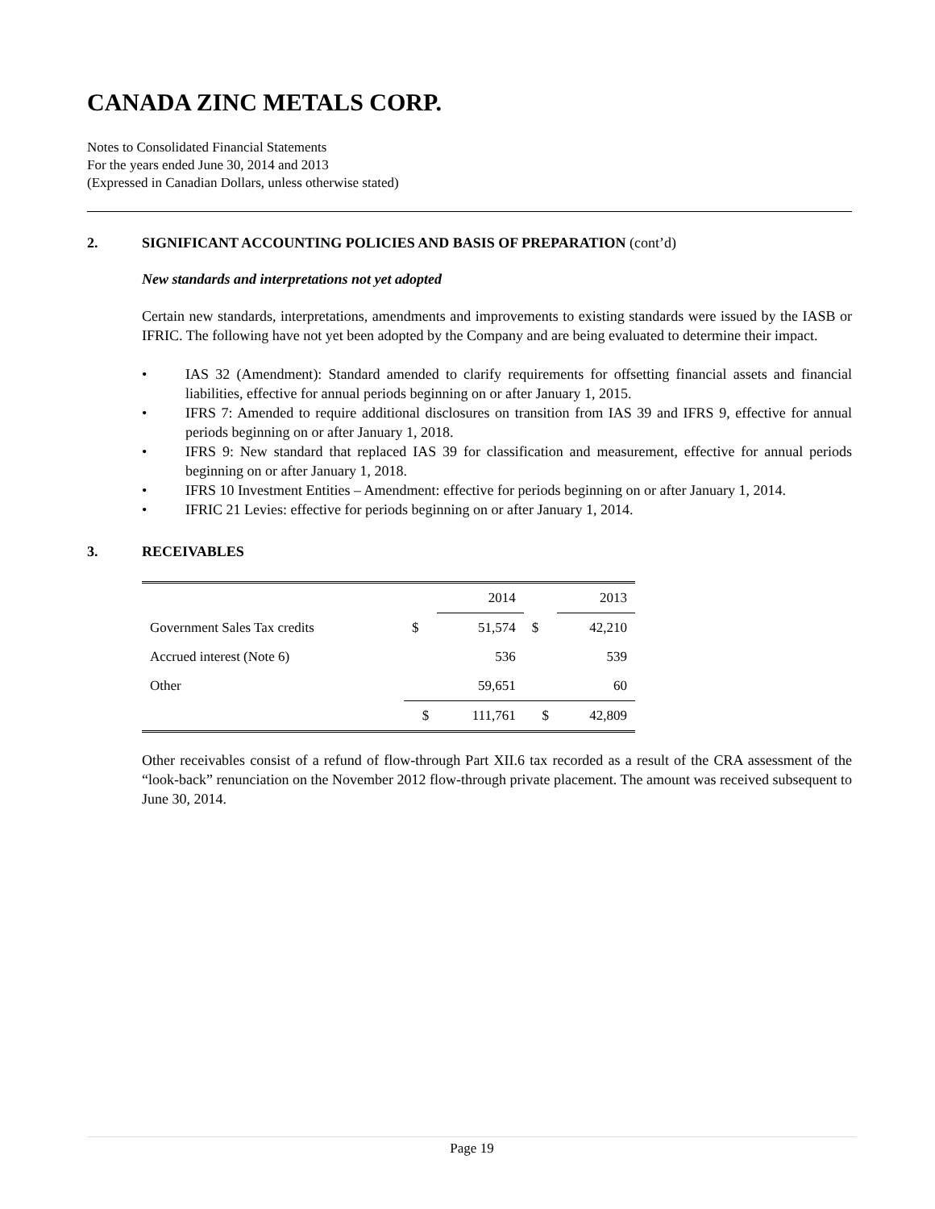CANADA ZINC METALS CORP.
Notes to Consolidated Financial Statements
For the years ended June 30, 2014 and 2013
(Expressed in Canadian Dollars, unless otherwise stated)
2. SIGNIFICANT ACCOUNTING POLICIES AND BASIS OF PREPARATION (cont’d)
New standards and interpretations not yet adopted
Certain new standards, interpretations, amendments and improvements to existing standards were issued by the IASB or IFRIC. The following have not yet been adopted by the Company and are being evaluated to determine their impact.
• IAS 32 (Amendment): Standard amended to clarify requirements for offsetting financial assets and financial liabilities, effective for annual periods beginning on or after January 1, 2015.
• IFRS 7: Amended to require additional disclosures on transition from IAS 39 and IFRS 9, effective for annual periods beginning on or after January 1, 2018.
• IFRS 9: New standard that replaced IAS 39 for classification and measurement, effective for annual periods beginning on or after January 1, 2018.
• IFRS 10 Investment Entities – Amendment: effective for periods beginning on or after January 1, 2014.
• IFRIC 21 Levies: effective for periods beginning on or after January 1, 2014.
3. RECEIVABLES
| | | 2014 | | 2013 |
| Government Sales Tax credits | $ | 51,574 | $ | 42,210 |
| Accrued interest (Note 6) | | 536 | | 539 |
| Other | | 59,651 | | 60 |
| | $ | 111,761 | $ | 42,809 |
Other receivables consist of a refund of flow-through Part XII.6 tax recorded as a result of the CRA assessment of the “look-back” renunciation on the November 2012 flow-through private placement. The amount was received subsequent to June 30, 2014.
Page 19